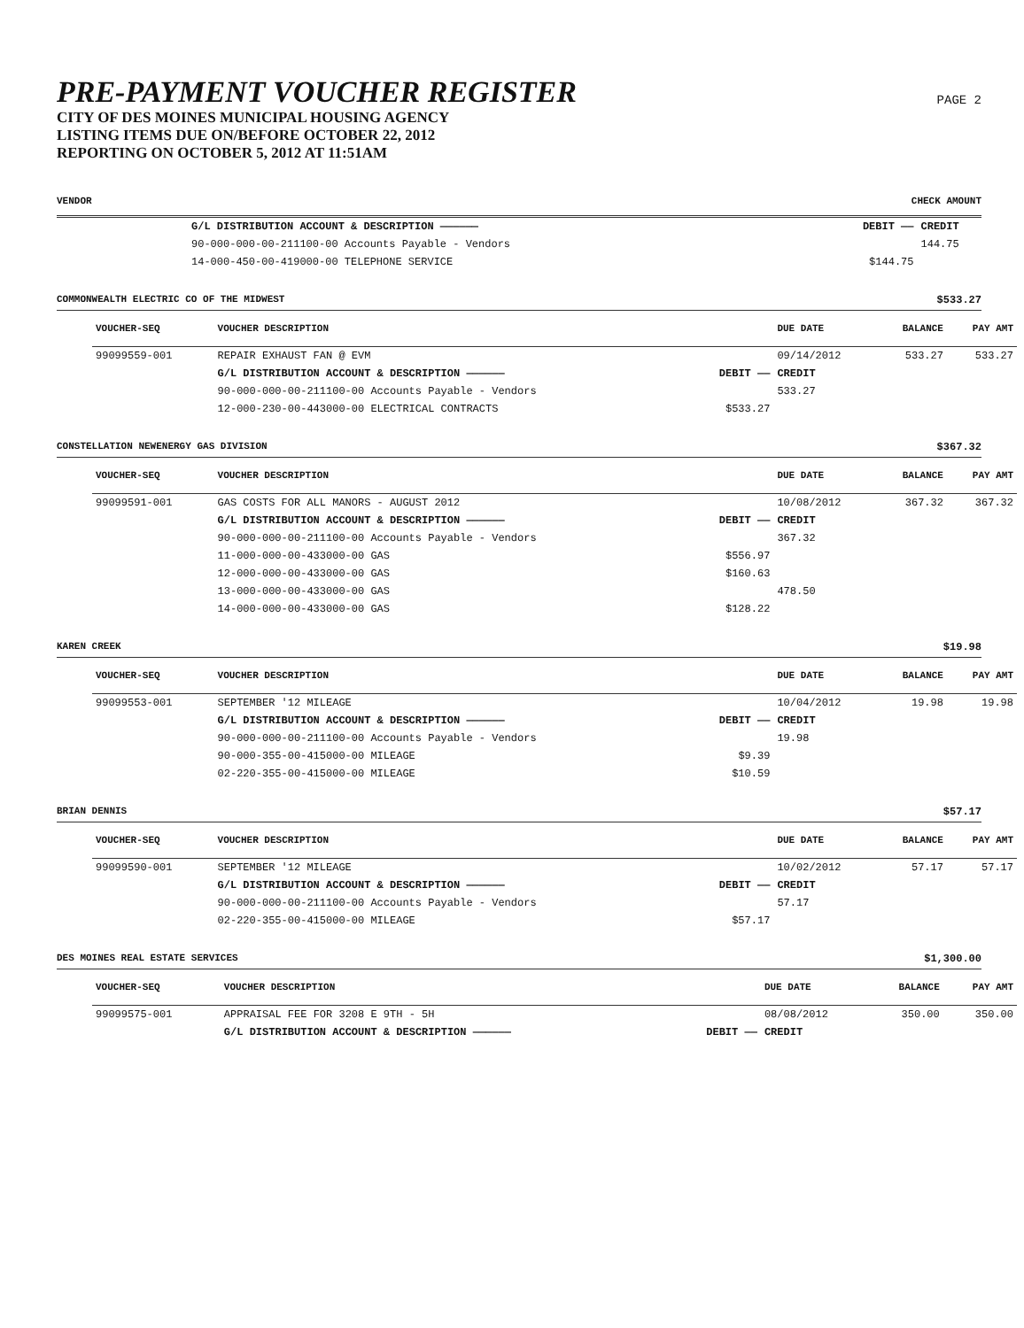PRE-PAYMENT VOUCHER REGISTER
CITY OF DES MOINES MUNICIPAL HOUSING AGENCY
LISTING ITEMS DUE ON/BEFORE OCTOBER 22, 2012
REPORTING ON OCTOBER 5, 2012 AT 11:51AM
PAGE 2
VENDOR CHECK AMOUNT
| | G/L DISTRIBUTION ACCOUNT & DESCRIPTION —————— | DEBIT —— | CREDIT | |
| | 90-000-000-00-211100-00 Accounts Payable - Vendors | | 144.75 | |
| | 14-000-450-00-419000-00 TELEPHONE SERVICE | $144.75 | | |
COMMONWEALTH ELECTRIC CO OF THE MIDWEST $533.27
| VOUCHER-SEQ | VOUCHER DESCRIPTION | | DUE DATE | BALANCE | PAY AMT |
| --- | --- | --- | --- | --- | --- |
| 99099559-001 | REPAIR EXHAUST FAN @ EVM | | 09/14/2012 | 533.27 | 533.27 |
| | G/L DISTRIBUTION ACCOUNT & DESCRIPTION —————— | DEBIT —— | CREDIT | | |
| | 90-000-000-00-211100-00 Accounts Payable - Vendors | | 533.27 | | |
| | 12-000-230-00-443000-00 ELECTRICAL CONTRACTS | $533.27 | | | |
CONSTELLATION NEWENERGY GAS DIVISION $367.32
| VOUCHER-SEQ | VOUCHER DESCRIPTION | | DUE DATE | BALANCE | PAY AMT |
| --- | --- | --- | --- | --- | --- |
| 99099591-001 | GAS COSTS FOR ALL MANORS - AUGUST 2012 | | 10/08/2012 | 367.32 | 367.32 |
| | G/L DISTRIBUTION ACCOUNT & DESCRIPTION —————— | DEBIT —— | CREDIT | | |
| | 90-000-000-00-211100-00 Accounts Payable - Vendors | | 367.32 | | |
| | 11-000-000-00-433000-00 GAS | $556.97 | | | |
| | 12-000-000-00-433000-00 GAS | $160.63 | | | |
| | 13-000-000-00-433000-00 GAS | | 478.50 | | |
| | 14-000-000-00-433000-00 GAS | $128.22 | | | |
KAREN CREEK $19.98
| VOUCHER-SEQ | VOUCHER DESCRIPTION | | DUE DATE | BALANCE | PAY AMT |
| --- | --- | --- | --- | --- | --- |
| 99099553-001 | SEPTEMBER '12 MILEAGE | | 10/04/2012 | 19.98 | 19.98 |
| | G/L DISTRIBUTION ACCOUNT & DESCRIPTION —————— | DEBIT —— | CREDIT | | |
| | 90-000-000-00-211100-00 Accounts Payable - Vendors | | 19.98 | | |
| | 90-000-355-00-415000-00 MILEAGE | $9.39 | | | |
| | 02-220-355-00-415000-00 MILEAGE | $10.59 | | | |
BRIAN DENNIS $57.17
| VOUCHER-SEQ | VOUCHER DESCRIPTION | | DUE DATE | BALANCE | PAY AMT |
| --- | --- | --- | --- | --- | --- |
| 99099590-001 | SEPTEMBER '12 MILEAGE | | 10/02/2012 | 57.17 | 57.17 |
| | G/L DISTRIBUTION ACCOUNT & DESCRIPTION —————— | DEBIT —— | CREDIT | | |
| | 90-000-000-00-211100-00 Accounts Payable - Vendors | | 57.17 | | |
| | 02-220-355-00-415000-00 MILEAGE | $57.17 | | | |
DES MOINES REAL ESTATE SERVICES $1,300.00
| VOUCHER-SEQ | VOUCHER DESCRIPTION | | DUE DATE | BALANCE | PAY AMT |
| --- | --- | --- | --- | --- | --- |
| 99099575-001 | APPRAISAL FEE FOR 3208 E 9TH - 5H | | 08/08/2012 | 350.00 | 350.00 |
| | G/L DISTRIBUTION ACCOUNT & DESCRIPTION —————— | DEBIT —— | CREDIT | | |